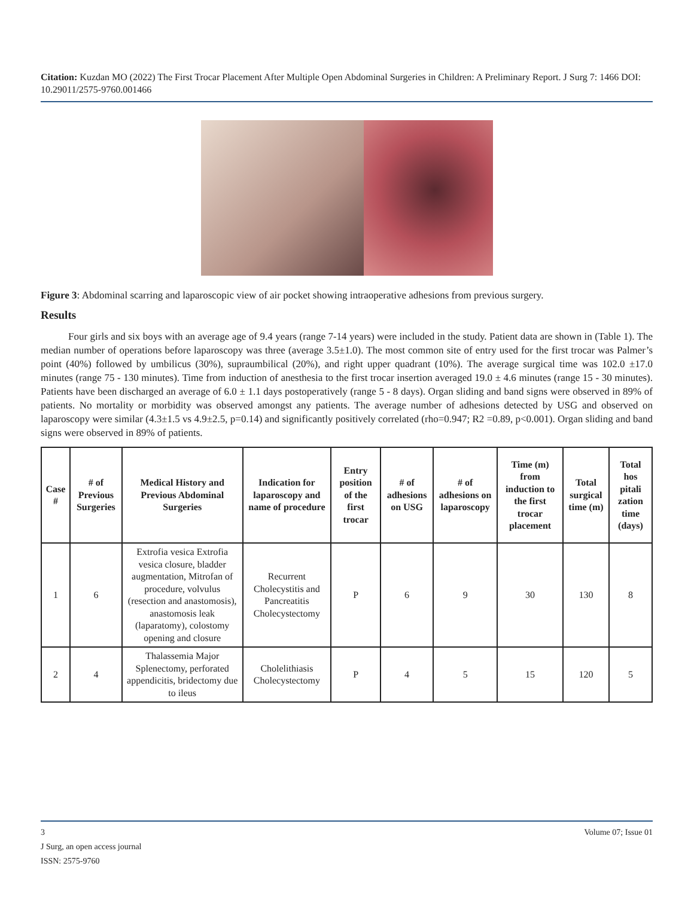Citation: Kuzdan MO (2022) The First Trocar Placement After Multiple Open Abdominal Surgeries in Children: A Preliminary Report. J Surg 7: 1466 DOI: 10.29011/2575-9760.001466
Figure 3: Abdominal scarring and laparoscopic view of air pocket showing intraoperative adhesions from previous surgery.
Results
Four girls and six boys with an average age of 9.4 years (range 7-14 years) were included in the study. Patient data are shown in (Table 1). The median number of operations before laparoscopy was three (average 3.5±1.0). The most common site of entry used for the first trocar was Palmer’s point (40%) followed by umbilicus (30%), supraumbilical (20%), and right upper quadrant (10%). The average surgical time was 102.0 ±17.0 minutes (range 75 - 130 minutes). Time from induction of anesthesia to the first trocar insertion averaged 19.0 ± 4.6 minutes (range 15 - 30 minutes). Patients have been discharged an average of 6.0 ± 1.1 days postoperatively (range 5 - 8 days). Organ sliding and band signs were observed in 89% of patients. No mortality or morbidity was observed amongst any patients. The average number of adhesions detected by USG and observed on laparoscopy were similar (4.3±1.5 vs 4.9±2.5, p=0.14) and significantly positively correlated (rho=0.947; R2 =0.89, p<0.001). Organ sliding and band signs were observed in 89% of patients.
| Case # | # of Previous Surgeries | Medical History and Previous Abdominal Surgeries | Indication for laparoscopy and name of procedure | Entry position of the first trocar | # of adhesions on USG | # of adhesions on laparoscopy | Time (m) from induction to the first trocar placement | Total surgical time (m) | Total hos pitali zation time (days) |
| --- | --- | --- | --- | --- | --- | --- | --- | --- | --- |
| 1 | 6 | Extrofia vesica Extrofia vesica closure, bladder augmentation, Mitrofan of procedure, volvulus (resection and anastomosis), anastomosis leak (laparatomy), colostomy opening and closure | Recurrent Cholecystitis and Pancreatitis Cholecystectomy | P | 6 | 9 | 30 | 130 | 8 |
| 2 | 4 | Thalassemia Major Splenectomy, perforated appendicitis, bridectomy due to ileus | Cholelithiasis Cholecystectomy | P | 4 | 5 | 15 | 120 | 5 |
3 Volume 07; Issue 01
J Surg, an open access journal
ISSN: 2575-9760